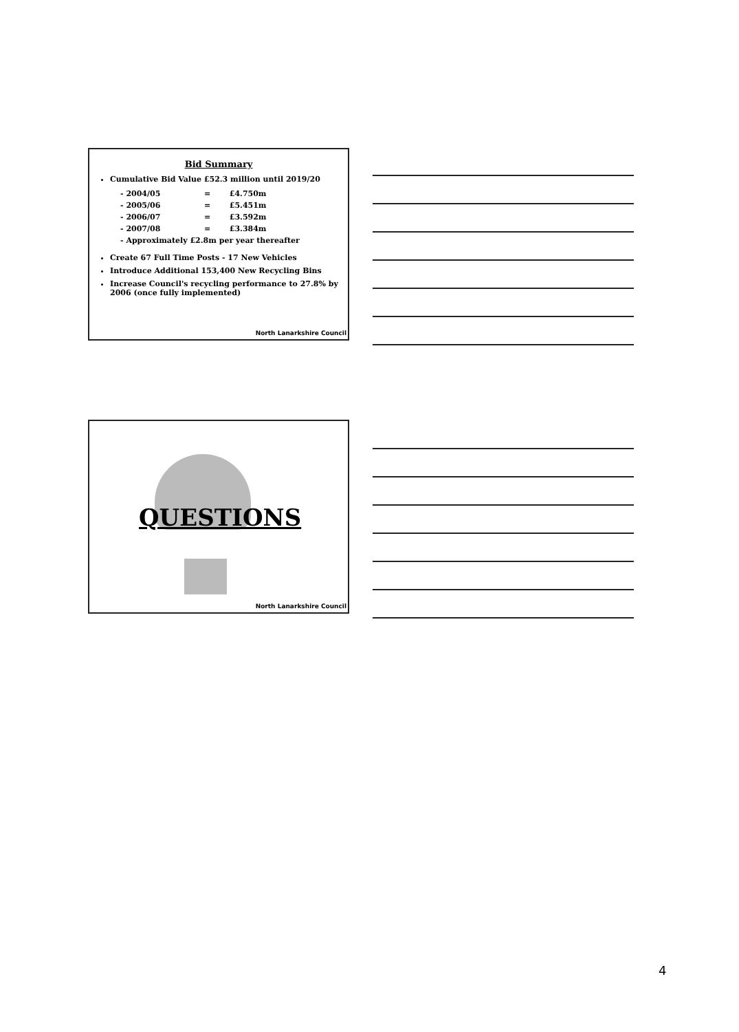Bid Summary
Cumulative Bid Value £52.3 million until 2019/20
| - 2004/05 | = | £4.750m |
| - 2005/06 | = | £5.451m |
| - 2006/07 | = | £3.592m |
| - 2007/08 | = | £3.384m |
| - Approximately £2.8m per year thereafter | | |
Create 67 Full Time Posts - 17 New Vehicles
Introduce Additional 153,400 New Recycling Bins
Increase Council's recycling performance to 27.8% by 2006 (once fully implemented)
North Lanarkshire Council
QUESTIONS
North Lanarkshire Council
4